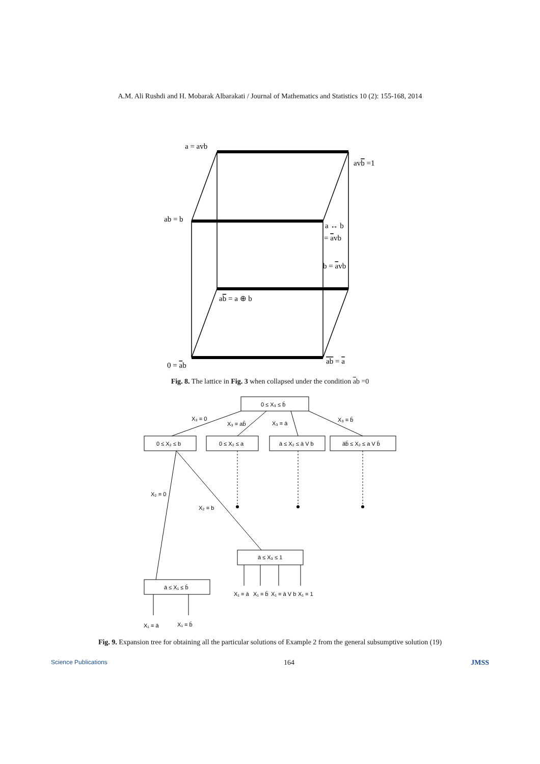A.M. Ali Rushdi and H. Mobarak Albarakati / Journal of Mathematics and Statistics 10 (2): 155-168, 2014
a = avb
avb =1
ab = b
a ↔ b
= avb
b = avb
ab = a ⊕ b
0 = ab
ab = a
0 ≤ X₃ ≤ b̄
X₃ = 0
X₃ = ab̄
X₃ = ā
X₃ = b̄
0 ≤ X₂ ≤ b
0 ≤ X₂ ≤ a
ā ≤ X₂ ≤ ā V b
āb̄ ≤ X₂ ≤ a V b̄
X₂ = 0
X₂ = b
ā ≤ X₃ ≤ 1
ā ≤ X₁ ≤ b̄
X₁ = ā
X₁ = b̄
X₁ = ā V b
X₁ = 1
X₁ = ā
X₁ = b̄
Fig. 8. The lattice in Fig. 3 when collapsed under the condition ab =0
Fig. 9. Expansion tree for obtaining all the particular solutions of Example 2 from the general subsumptive solution (19)
Science Publications 164 JMSS